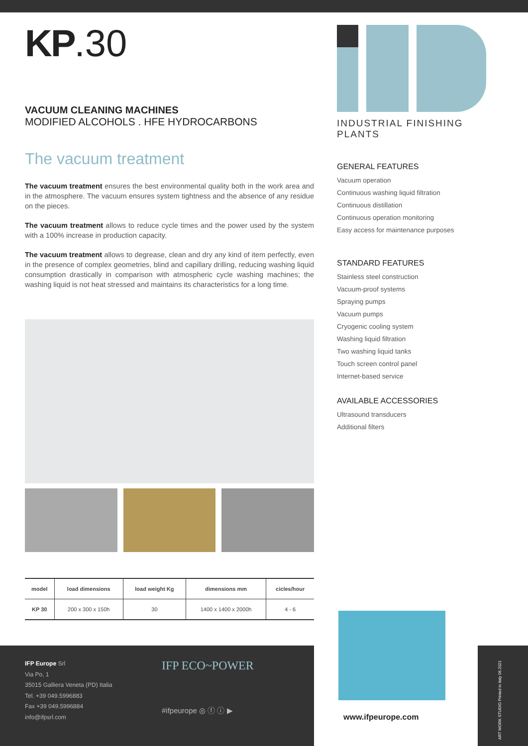KP.30
VACUUM CLEANING MACHINES
MODIFIED ALCOHOLS . HFE HYDROCARBONS
The vacuum treatment
The vacuum treatment ensures the best environmental quality both in the work area and in the atmosphere. The vacuum ensures system tightness and the absence of any residue on the pieces.
The vacuum treatment allows to reduce cycle times and the power used by the system with a 100% increase in production capacity.
The vacuum treatment allows to degrease, clean and dry any kind of item perfectly, even in the presence of complex geometries, blind and capillary drilling, reducing washing liquid consumption drastically in comparison with atmospheric cycle washing machines; the washing liquid is not heat stressed and maintains its characteristics for a long time.
| model | load dimensions | load weight Kg | dimensions mm | cicles/hour |
| --- | --- | --- | --- | --- |
| KP 30 | 200 x 300 x 150h | 30 | 1400 x 1400 x 2000h | 4 - 6 |
INDUSTRIAL FINISHING PLANTS
GENERAL FEATURES
Vacuum operation
Continuous washing liquid filtration
Continuous distillation
Continuous operation monitoring
Easy access for maintenance purposes
STANDARD FEATURES
Stainless steel construction
Vacuum-proof systems
Spraying pumps
Vacuum pumps
Cryogenic cooling system
Washing liquid filtration
Two washing liquid tanks
Touch screen control panel
Internet-based service
AVAILABLE ACCESSORIES
Ultrasound transducers
Additional filters
IFP Europe Srl
Via Po, 1
35015 Galliera Veneta (PD) Italia
Tel. +39 049.5996883
Fax +39 049.5996884
info@ifpsrl.com
IFP ECO~POWER
#ifpeurope ◎ ⓕ ⓘ ▶
www.ifpeurope.com
ART WORK STUDIO Printed in Italy 06.2021